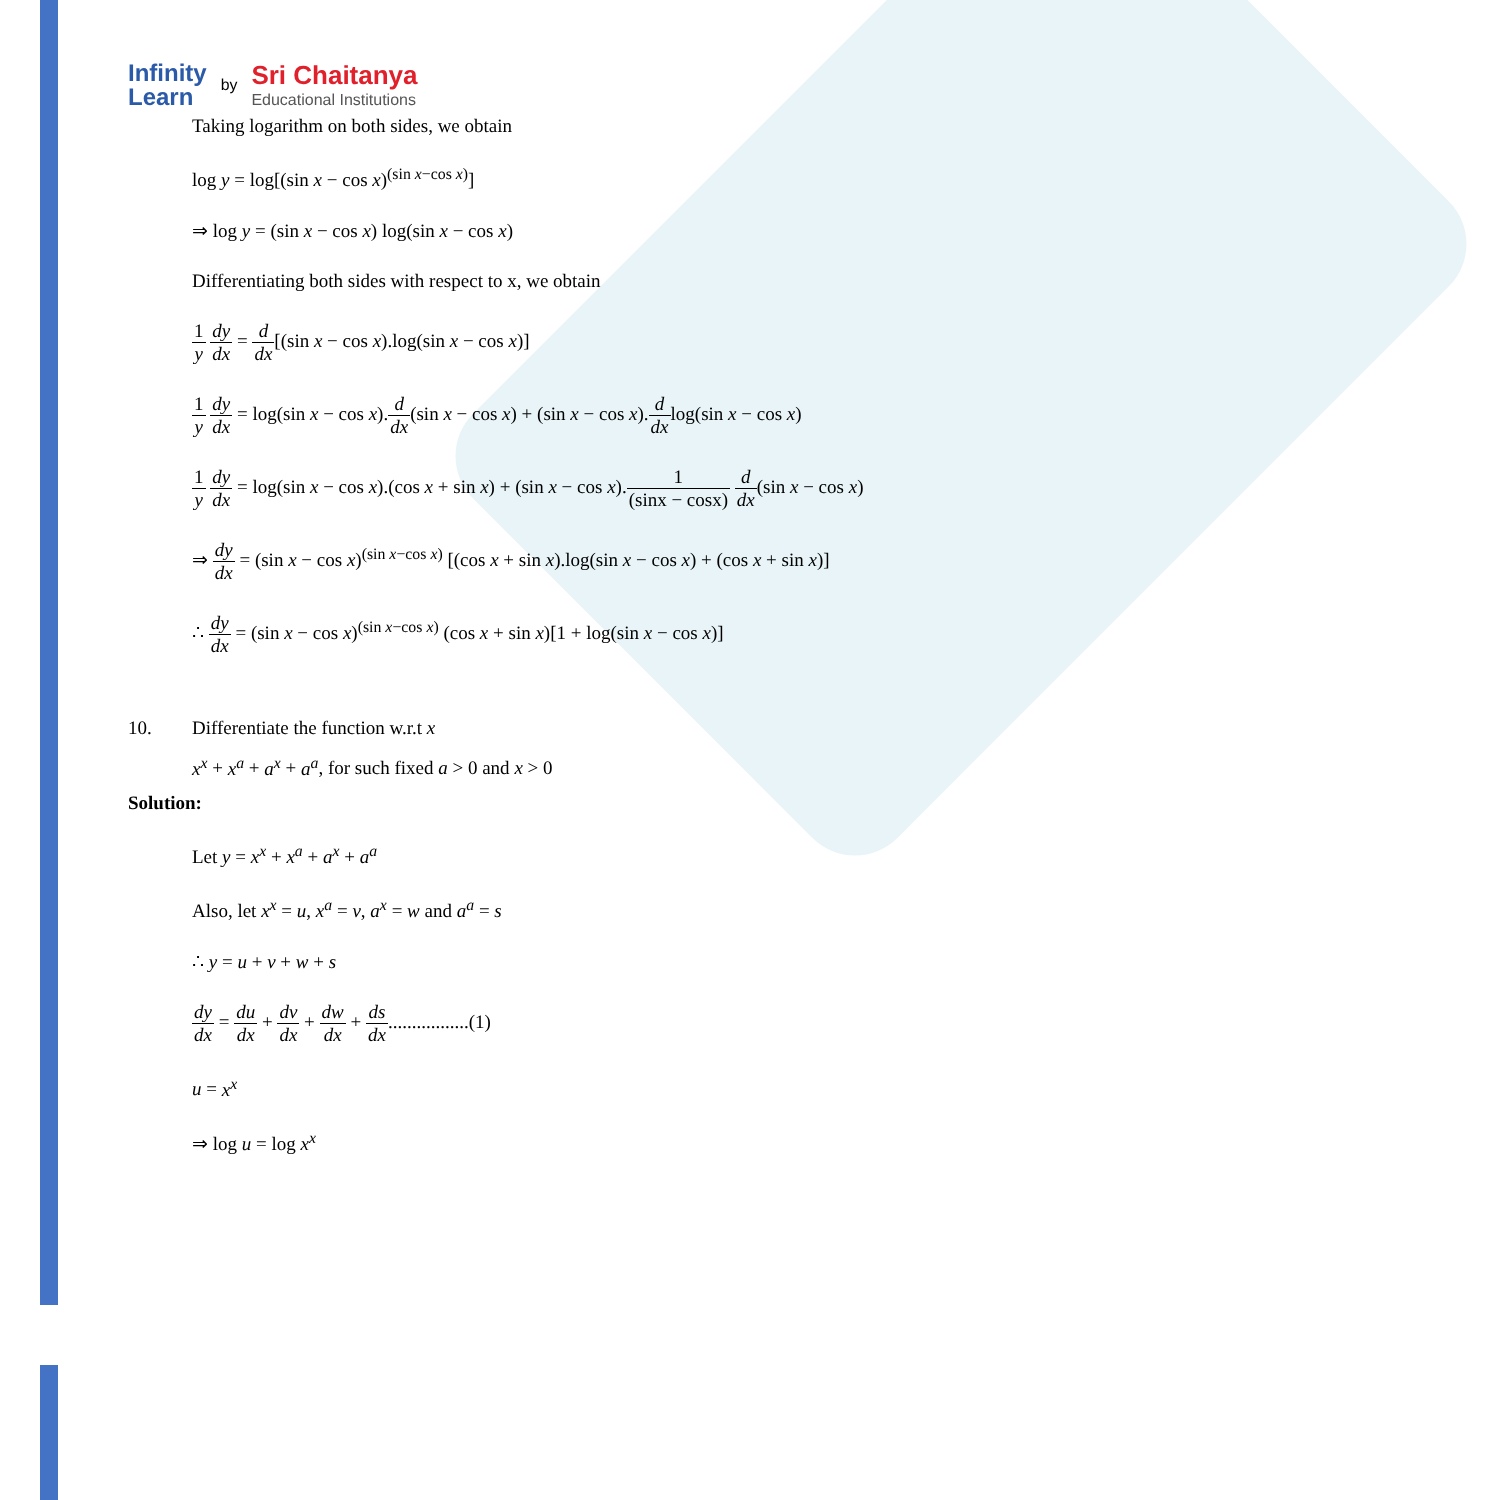Infinity
Learn
by
Sri Chaitanya
Educational Institutions
Taking logarithm on both sides, we obtain
log y = log[(sin x − cos x)<sup>(sin x−cos x)</sup>]
⇒ log y = (sin x − cos x) log(sin x − cos x)
Differentiating both sides with respect to x, we obtain
1 y dy dx = d dx[(sin x − cos x).log(sin x − cos x)]
1 y dy dx = log(sin x − cos x).d dx(sin x − cos x) + (sin x − cos x).d dxlog(sin x − cos x)
1 y dy dx = log(sin x − cos x).(cos x + sin x) + (sin x − cos x).1 (sinx − cosx) d dx(sin x − cos x)
⇒ dy dx = (sin x − cos x)<sup>(sin x−cos x)</sup> [(cos x + sin x).log(sin x − cos x) + (cos x + sin x)]
∴ dy dx = (sin x − cos x)<sup>(sin x−cos x)</sup> (cos x + sin x)[1 + log(sin x − cos x)]
10. Differentiate the function w.r.t x
x<sup>x</sup> + x<sup>a</sup> + a<sup>x</sup> + a<sup>a</sup>, for such fixed a > 0 and x > 0
Solution:
Let y = x<sup>x</sup> + x<sup>a</sup> + a<sup>x</sup> + a<sup>a</sup>
Also, let x<sup>x</sup> = u, x<sup>a</sup> = v, a<sup>x</sup> = w and a<sup>a</sup> = s
∴ y = u + v + w + s
dy dx = du dx + dv dx + dw dx + ds dx.................(1)
u = x<sup>x</sup>
⇒ log u = log x<sup>x</sup>